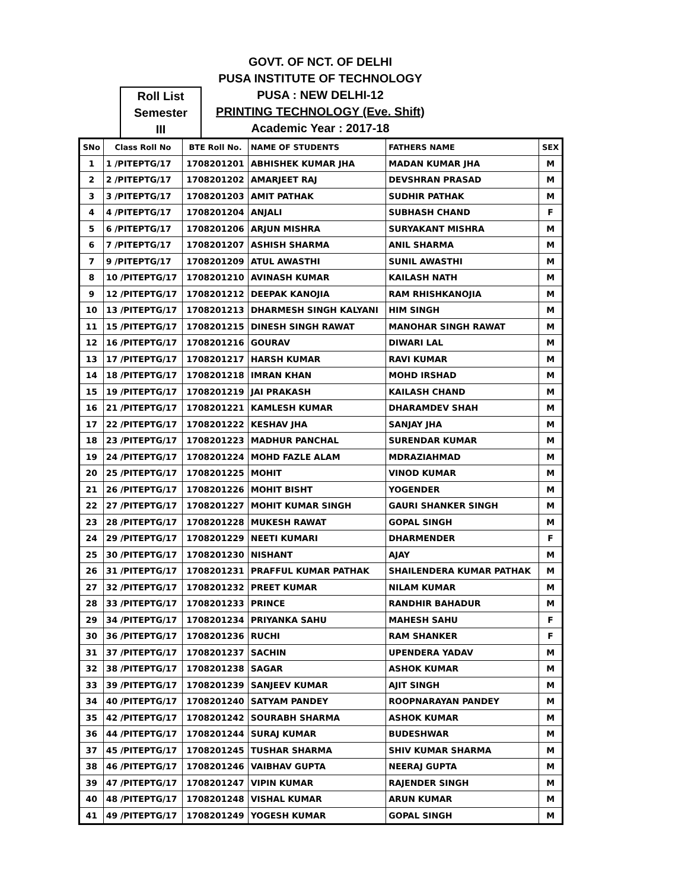Roll List
Semester
III
GOVT. OF NCT. OF DELHI
PUSA INSTITUTE OF TECHNOLOGY
PUSA : NEW DELHI-12
PRINTING TECHNOLOGY (Eve. Shift)
Academic Year : 2017-18
| SNo | Class Roll No | BTE Roll No. | NAME OF STUDENTS | FATHERS NAME | SEX |
| --- | --- | --- | --- | --- | --- |
| 1 | 1 /PITEPTG/17 | 1708201201 | ABHISHEK KUMAR JHA | MADAN KUMAR JHA | M |
| 2 | 2 /PITEPTG/17 | 1708201202 | AMARJEET RAJ | DEVSHRAN PRASAD | M |
| 3 | 3 /PITEPTG/17 | 1708201203 | AMIT PATHAK | SUDHIR PATHAK | M |
| 4 | 4 /PITEPTG/17 | 1708201204 | ANJALI | SUBHASH CHAND | F |
| 5 | 6 /PITEPTG/17 | 1708201206 | ARJUN MISHRA | SURYAKANT MISHRA | M |
| 6 | 7 /PITEPTG/17 | 1708201207 | ASHISH SHARMA | ANIL SHARMA | M |
| 7 | 9 /PITEPTG/17 | 1708201209 | ATUL AWASTHI | SUNIL AWASTHI | M |
| 8 | 10 /PITEPTG/17 | 1708201210 | AVINASH KUMAR | KAILASH NATH | M |
| 9 | 12 /PITEPTG/17 | 1708201212 | DEEPAK KANOJIA | RAM RHISHKANOJIA | M |
| 10 | 13 /PITEPTG/17 | 1708201213 | DHARMESH SINGH KALYANI | HIM SINGH | M |
| 11 | 15 /PITEPTG/17 | 1708201215 | DINESH SINGH RAWAT | MANOHAR SINGH RAWAT | M |
| 12 | 16 /PITEPTG/17 | 1708201216 | GOURAV | DIWARI LAL | M |
| 13 | 17 /PITEPTG/17 | 1708201217 | HARSH KUMAR | RAVI KUMAR | M |
| 14 | 18 /PITEPTG/17 | 1708201218 | IMRAN KHAN | MOHD IRSHAD | M |
| 15 | 19 /PITEPTG/17 | 1708201219 | JAI PRAKASH | KAILASH CHAND | M |
| 16 | 21 /PITEPTG/17 | 1708201221 | KAMLESH KUMAR | DHARAMDEV SHAH | M |
| 17 | 22 /PITEPTG/17 | 1708201222 | KESHAV JHA | SANJAY JHA | M |
| 18 | 23 /PITEPTG/17 | 1708201223 | MADHUR PANCHAL | SURENDAR KUMAR | M |
| 19 | 24 /PITEPTG/17 | 1708201224 | MOHD FAZLE ALAM | MDRAZIAHMAD | M |
| 20 | 25 /PITEPTG/17 | 1708201225 | MOHIT | VINOD KUMAR | M |
| 21 | 26 /PITEPTG/17 | 1708201226 | MOHIT BISHT | YOGENDER | M |
| 22 | 27 /PITEPTG/17 | 1708201227 | MOHIT KUMAR SINGH | GAURI SHANKER SINGH | M |
| 23 | 28 /PITEPTG/17 | 1708201228 | MUKESH RAWAT | GOPAL SINGH | M |
| 24 | 29 /PITEPTG/17 | 1708201229 | NEETI KUMARI | DHARMENDER | F |
| 25 | 30 /PITEPTG/17 | 1708201230 | NISHANT | AJAY | M |
| 26 | 31 /PITEPTG/17 | 1708201231 | PRAFFUL KUMAR PATHAK | SHAILENDERA KUMAR PATHAK | M |
| 27 | 32 /PITEPTG/17 | 1708201232 | PREET KUMAR | NILAM KUMAR | M |
| 28 | 33 /PITEPTG/17 | 1708201233 | PRINCE | RANDHIR BAHADUR | M |
| 29 | 34 /PITEPTG/17 | 1708201234 | PRIYANKA SAHU | MAHESH SAHU | F |
| 30 | 36 /PITEPTG/17 | 1708201236 | RUCHI | RAM SHANKER | F |
| 31 | 37 /PITEPTG/17 | 1708201237 | SACHIN | UPENDERA YADAV | M |
| 32 | 38 /PITEPTG/17 | 1708201238 | SAGAR | ASHOK KUMAR | M |
| 33 | 39 /PITEPTG/17 | 1708201239 | SANJEEV KUMAR | AJIT SINGH | M |
| 34 | 40 /PITEPTG/17 | 1708201240 | SATYAM PANDEY | ROOPNARAYAN PANDEY | M |
| 35 | 42 /PITEPTG/17 | 1708201242 | SOURABH SHARMA | ASHOK KUMAR | M |
| 36 | 44 /PITEPTG/17 | 1708201244 | SURAJ KUMAR | BUDESHWAR | M |
| 37 | 45 /PITEPTG/17 | 1708201245 | TUSHAR SHARMA | SHIV KUMAR SHARMA | M |
| 38 | 46 /PITEPTG/17 | 1708201246 | VAIBHAV GUPTA | NEERAJ GUPTA | M |
| 39 | 47 /PITEPTG/17 | 1708201247 | VIPIN KUMAR | RAJENDER SINGH | M |
| 40 | 48 /PITEPTG/17 | 1708201248 | VISHAL KUMAR | ARUN KUMAR | M |
| 41 | 49 /PITEPTG/17 | 1708201249 | YOGESH KUMAR | GOPAL SINGH | M |